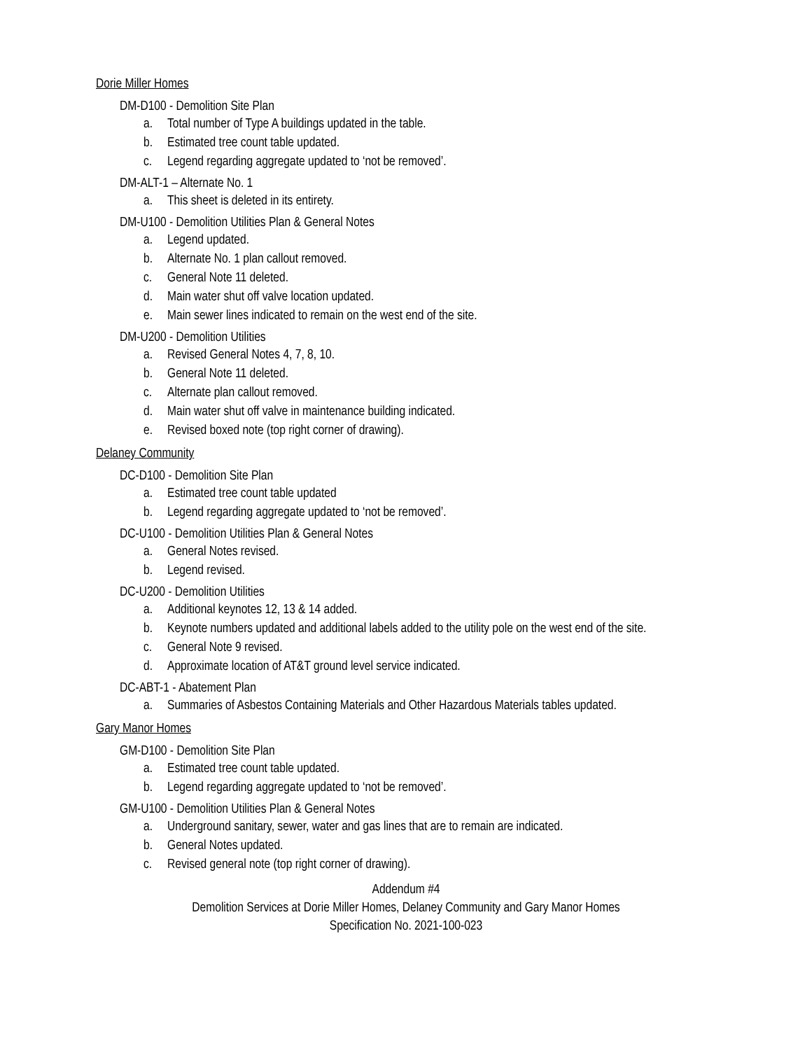Dorie Miller Homes
DM-D100 - Demolition Site Plan
a. Total number of Type A buildings updated in the table.
b. Estimated tree count table updated.
c. Legend regarding aggregate updated to ‘not be removed’.
DM-ALT-1 – Alternate No. 1
a. This sheet is deleted in its entirety.
DM-U100 - Demolition Utilities Plan & General Notes
a. Legend updated.
b. Alternate No. 1 plan callout removed.
c. General Note 11 deleted.
d. Main water shut off valve location updated.
e. Main sewer lines indicated to remain on the west end of the site.
DM-U200 - Demolition Utilities
a. Revised General Notes 4, 7, 8, 10.
b. General Note 11 deleted.
c. Alternate plan callout removed.
d. Main water shut off valve in maintenance building indicated.
e. Revised boxed note (top right corner of drawing).
Delaney Community
DC-D100 - Demolition Site Plan
a. Estimated tree count table updated
b. Legend regarding aggregate updated to ‘not be removed’.
DC-U100 - Demolition Utilities Plan & General Notes
a. General Notes revised.
b. Legend revised.
DC-U200 - Demolition Utilities
a. Additional keynotes 12, 13 & 14 added.
b. Keynote numbers updated and additional labels added to the utility pole on the west end of the site.
c. General Note 9 revised.
d. Approximate location of AT&T ground level service indicated.
DC-ABT-1 - Abatement Plan
a. Summaries of Asbestos Containing Materials and Other Hazardous Materials tables updated.
Gary Manor Homes
GM-D100 - Demolition Site Plan
a. Estimated tree count table updated.
b. Legend regarding aggregate updated to ‘not be removed’.
GM-U100 - Demolition Utilities Plan & General Notes
a. Underground sanitary, sewer, water and gas lines that are to remain are indicated.
b. General Notes updated.
c. Revised general note (top right corner of drawing).
Addendum #4
Demolition Services at Dorie Miller Homes, Delaney Community and Gary Manor Homes
Specification No. 2021-100-023